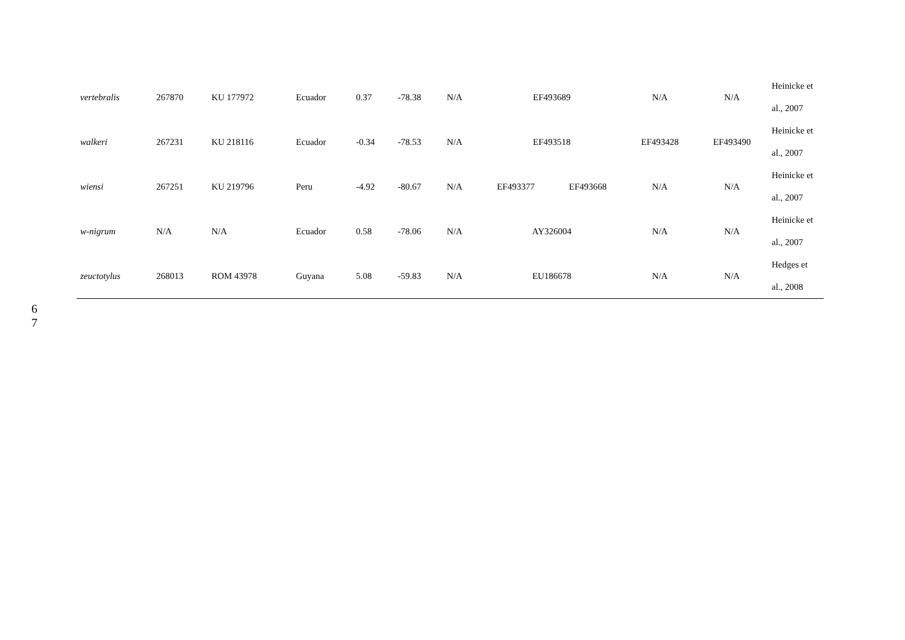| vertebralis | 267870 | KU 177972 | Ecuador | 0.37 | -78.38 | N/A | EF493689 | | N/A | N/A | Heinicke et al., 2007 |
| walkeri | 267231 | KU 218116 | Ecuador | -0.34 | -78.53 | N/A | EF493518 | | EF493428 | EF493490 | Heinicke et al., 2007 |
| wiensi | 267251 | KU 219796 | Peru | -4.92 | -80.67 | N/A | EF493377 | EF493668 | N/A | N/A | Heinicke et al., 2007 |
| w-nigrum | N/A | N/A | Ecuador | 0.58 | -78.06 | N/A | AY326004 | | N/A | N/A | Heinicke et al., 2007 |
| zeuctotylus | 268013 | ROM 43978 | Guyana | 5.08 | -59.83 | N/A | EU186678 | | N/A | N/A | Hedges et al., 2008 |
6
7